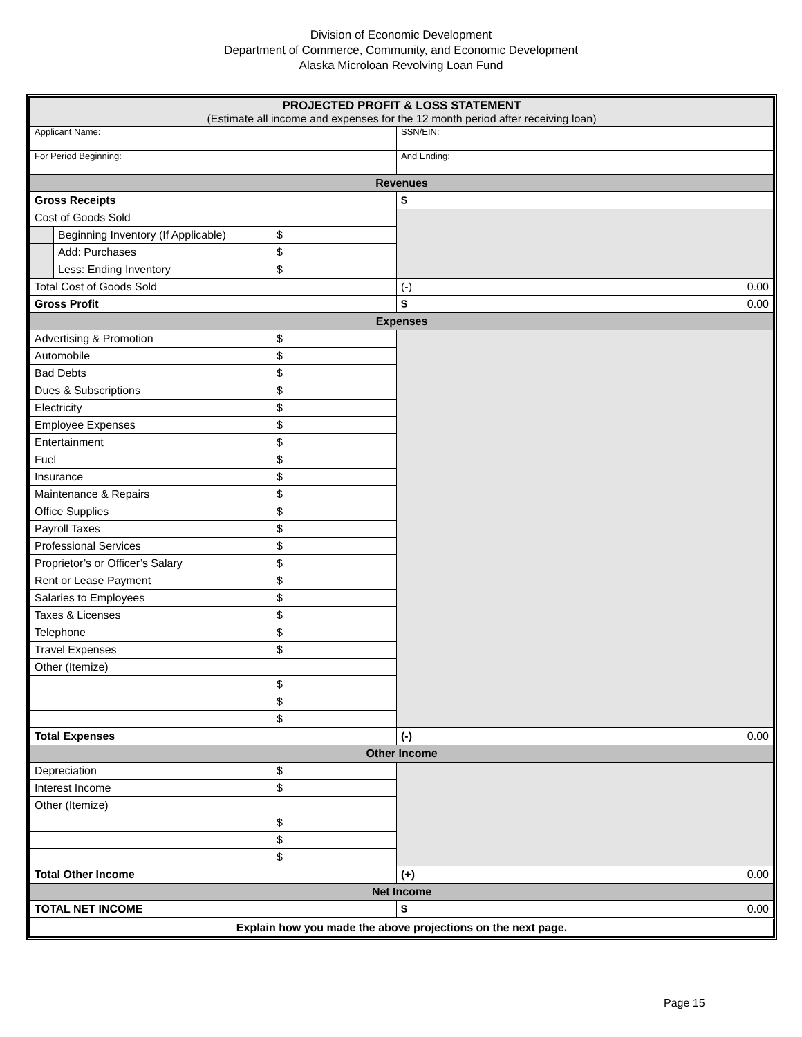Division of Economic Development
Department of Commerce, Community, and Economic Development
Alaska Microloan Revolving Loan Fund
| PROJECTED PROFIT & LOSS STATEMENT (Estimate all income and expenses for the 12 month period after receiving loan) | | | | |
| Applicant Name: | | | SSN/EIN: | |
| For Period Beginning: | | | And Ending: | |
| Revenues | | | | |
| Gross Receipts | | | $ | |
| Cost of Goods Sold | | | | |
| | Beginning Inventory (If Applicable) | $ | | |
| | Add: Purchases | $ | | |
| | Less: Ending Inventory | $ | | |
| Total Cost of Goods Sold | | | (-) | 0.00 |
| Gross Profit | | | $ | 0.00 |
| Expenses | | | | |
| Advertising & Promotion | | $ | | |
| Automobile | | $ | | |
| Bad Debts | | $ | | |
| Dues & Subscriptions | | $ | | |
| Electricity | | $ | | |
| Employee Expenses | | $ | | |
| Entertainment | | $ | | |
| Fuel | | $ | | |
| Insurance | | $ | | |
| Maintenance & Repairs | | $ | | |
| Office Supplies | | $ | | |
| Payroll Taxes | | $ | | |
| Professional Services | | $ | | |
| Proprietor’s or Officer’s Salary | | $ | | |
| Rent or Lease Payment | | $ | | |
| Salaries to Employees | | $ | | |
| Taxes & Licenses | | $ | | |
| Telephone | | $ | | |
| Travel Expenses | | $ | | |
| Other (Itemize) | | | | |
| | | $ | | |
| | | $ | | |
| | | $ | | |
| Total Expenses | | | (-) | 0.00 |
| Other Income | | | | |
| Depreciation | | $ | | |
| Interest Income | | $ | | |
| Other (Itemize) | | | | |
| | | $ | | |
| | | $ | | |
| | | $ | | |
| Total Other Income | | | (+) | 0.00 |
| Net Income | | | | |
| TOTAL NET INCOME | | | $ | 0.00 |
| Explain how you made the above projections on the next page. | | | | |
Page 15